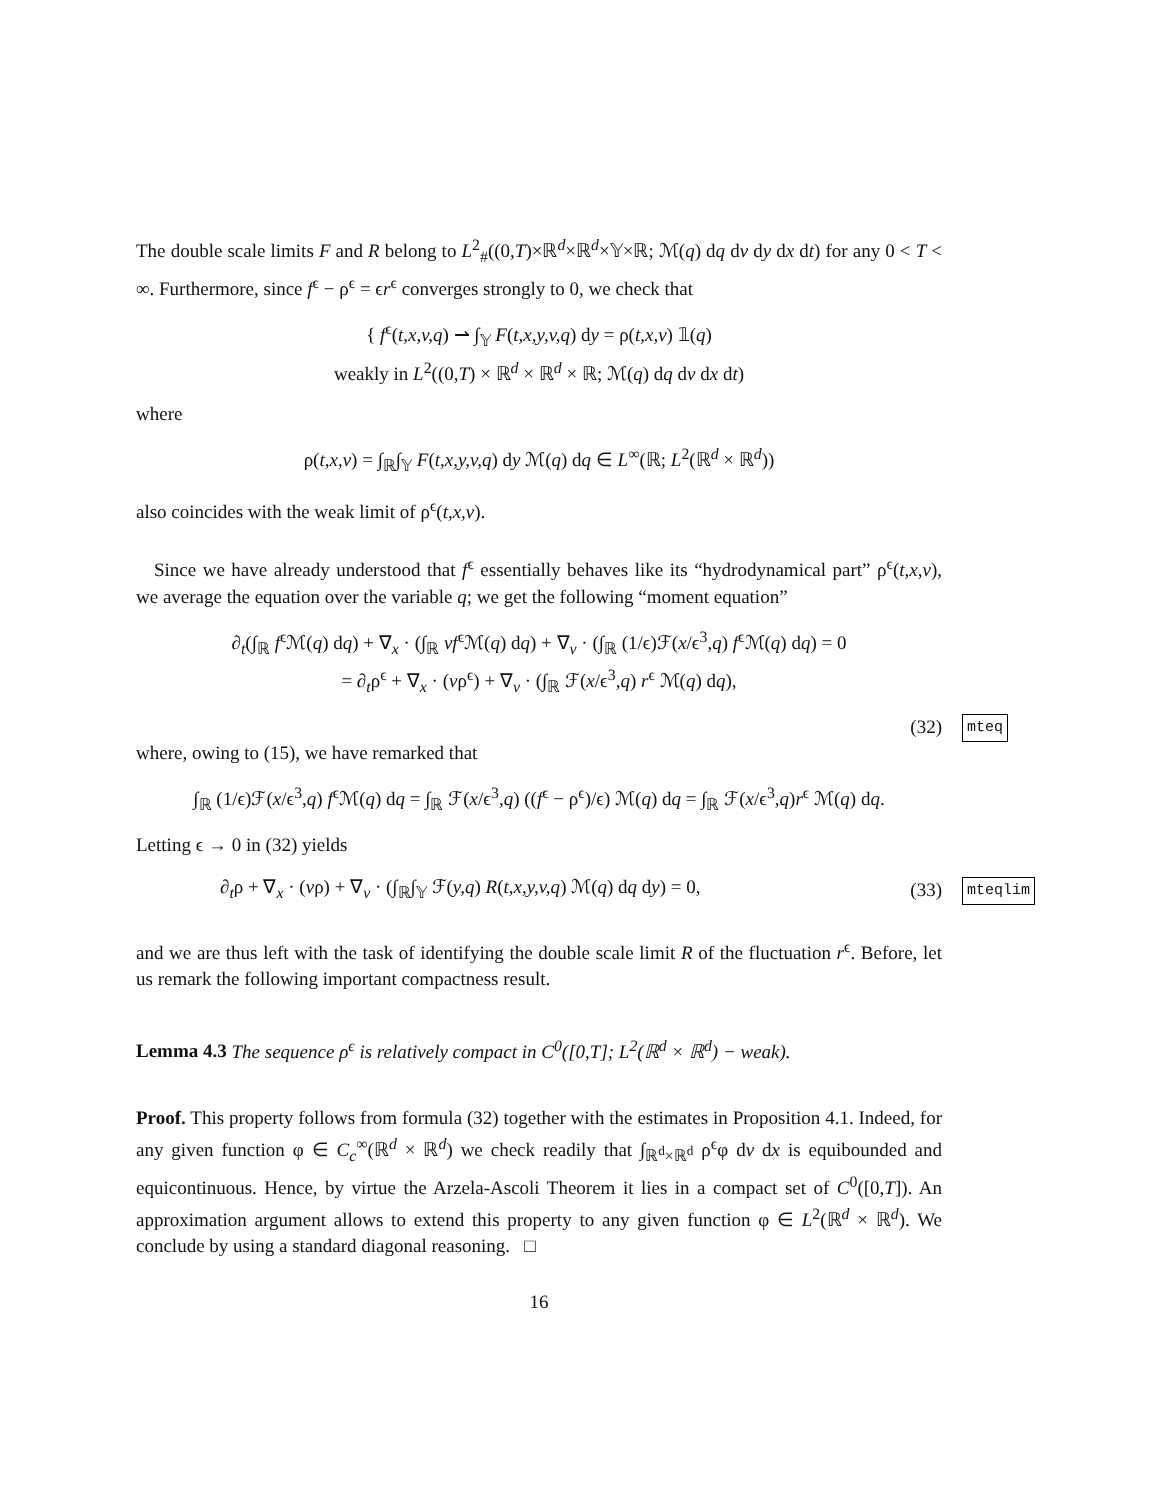The double scale limits F and R belong to L<sup>2</sup><sub>#</sub>((0,T)×ℝ<sup>d</sup>×ℝ<sup>d</sup>×𝕐×ℝ; ℳ(q) dq dv dy dx dt) for any 0 < T < ∞. Furthermore, since f<sup>ϵ</sup> − ρ<sup>ϵ</sup> = ϵr<sup>ϵ</sup> converges strongly to 0, we check that
{ f<sup>ϵ</sup>(t,x,v,q) ⇀ ∫<sub>𝕐</sub> F(t,x,y,v,q) dy = ρ(t,x,v) 𝟙(q)
weakly in L<sup>2</sup>((0,T) × ℝ<sup>d</sup> × ℝ<sup>d</sup> × ℝ; ℳ(q) dq dv dx dt)
where
ρ(t,x,v) = ∫<sub>ℝ</sub>∫<sub>𝕐</sub> F(t,x,y,v,q) dy ℳ(q) dq ∈ L<sup>∞</sup>(ℝ; L<sup>2</sup>(ℝ<sup>d</sup> × ℝ<sup>d</sup>))
also coincides with the weak limit of ρ<sup>ϵ</sup>(t,x,v).
Since we have already understood that f<sup>ϵ</sup> essentially behaves like its “hydrodynamical part” ρ<sup>ϵ</sup>(t,x,v), we average the equation over the variable q; we get the following “moment equation”
∂<sub>t</sub>(∫<sub>ℝ</sub> f<sup>ϵ</sup>ℳ(q) dq) + ∇<sub>x</sub> · (∫<sub>ℝ</sub> vf<sup>ϵ</sup>ℳ(q) dq) + ∇<sub>v</sub> · (∫<sub>ℝ</sub> (1/ϵ)ℱ(x/ϵ<sup>3</sup>,q) f<sup>ϵ</sup>ℳ(q) dq) = 0
= ∂<sub>t</sub>ρ<sup>ϵ</sup> + ∇<sub>x</sub> · (vρ<sup>ϵ</sup>) + ∇<sub>v</sub> · (∫<sub>ℝ</sub> ℱ(x/ϵ<sup>3</sup>,q) r<sup>ϵ</sup> ℳ(q) dq),
(32) mteq
where, owing to (15), we have remarked that
∫<sub>ℝ</sub> (1/ϵ)ℱ(x/ϵ<sup>3</sup>,q) f<sup>ϵ</sup>ℳ(q) dq = ∫<sub>ℝ</sub> ℱ(x/ϵ<sup>3</sup>,q) ((f<sup>ϵ</sup> − ρ<sup>ϵ</sup>)/ϵ) ℳ(q) dq = ∫<sub>ℝ</sub> ℱ(x/ϵ<sup>3</sup>,q)r<sup>ϵ</sup> ℳ(q) dq.
Letting ϵ → 0 in (32) yields
∂<sub>t</sub>ρ + ∇<sub>x</sub> · (vρ) + ∇<sub>v</sub> · (∫<sub>ℝ</sub>∫<sub>𝕐</sub> ℱ(y,q) R(t,x,y,v,q) ℳ(q) dq dy) = 0, (33) mteqlim
and we are thus left with the task of identifying the double scale limit R of the fluctuation r<sup>ϵ</sup>. Before, let us remark the following important compactness result.
Lemma 4.3 The sequence ρ<sup>ϵ</sup> is relatively compact in C<sup>0</sup>([0,T]; L<sup>2</sup>(ℝ<sup>d</sup> × ℝ<sup>d</sup>) − weak).
Proof. This property follows from formula (32) together with the estimates in Proposition 4.1. Indeed, for any given function φ ∈ C<sub>c</sub><sup>∞</sup>(ℝ<sup>d</sup> × ℝ<sup>d</sup>) we check readily that ∫<sub>ℝ<sup>d</sup>×ℝ<sup>d</sup></sub> ρ<sup>ϵ</sup>φ dv dx is equibounded and equicontinuous. Hence, by virtue the Arzela-Ascoli Theorem it lies in a compact set of C<sup>0</sup>([0,T]). An approximation argument allows to extend this property to any given function φ ∈ L<sup>2</sup>(ℝ<sup>d</sup> × ℝ<sup>d</sup>). We conclude by using a standard diagonal reasoning. □
16